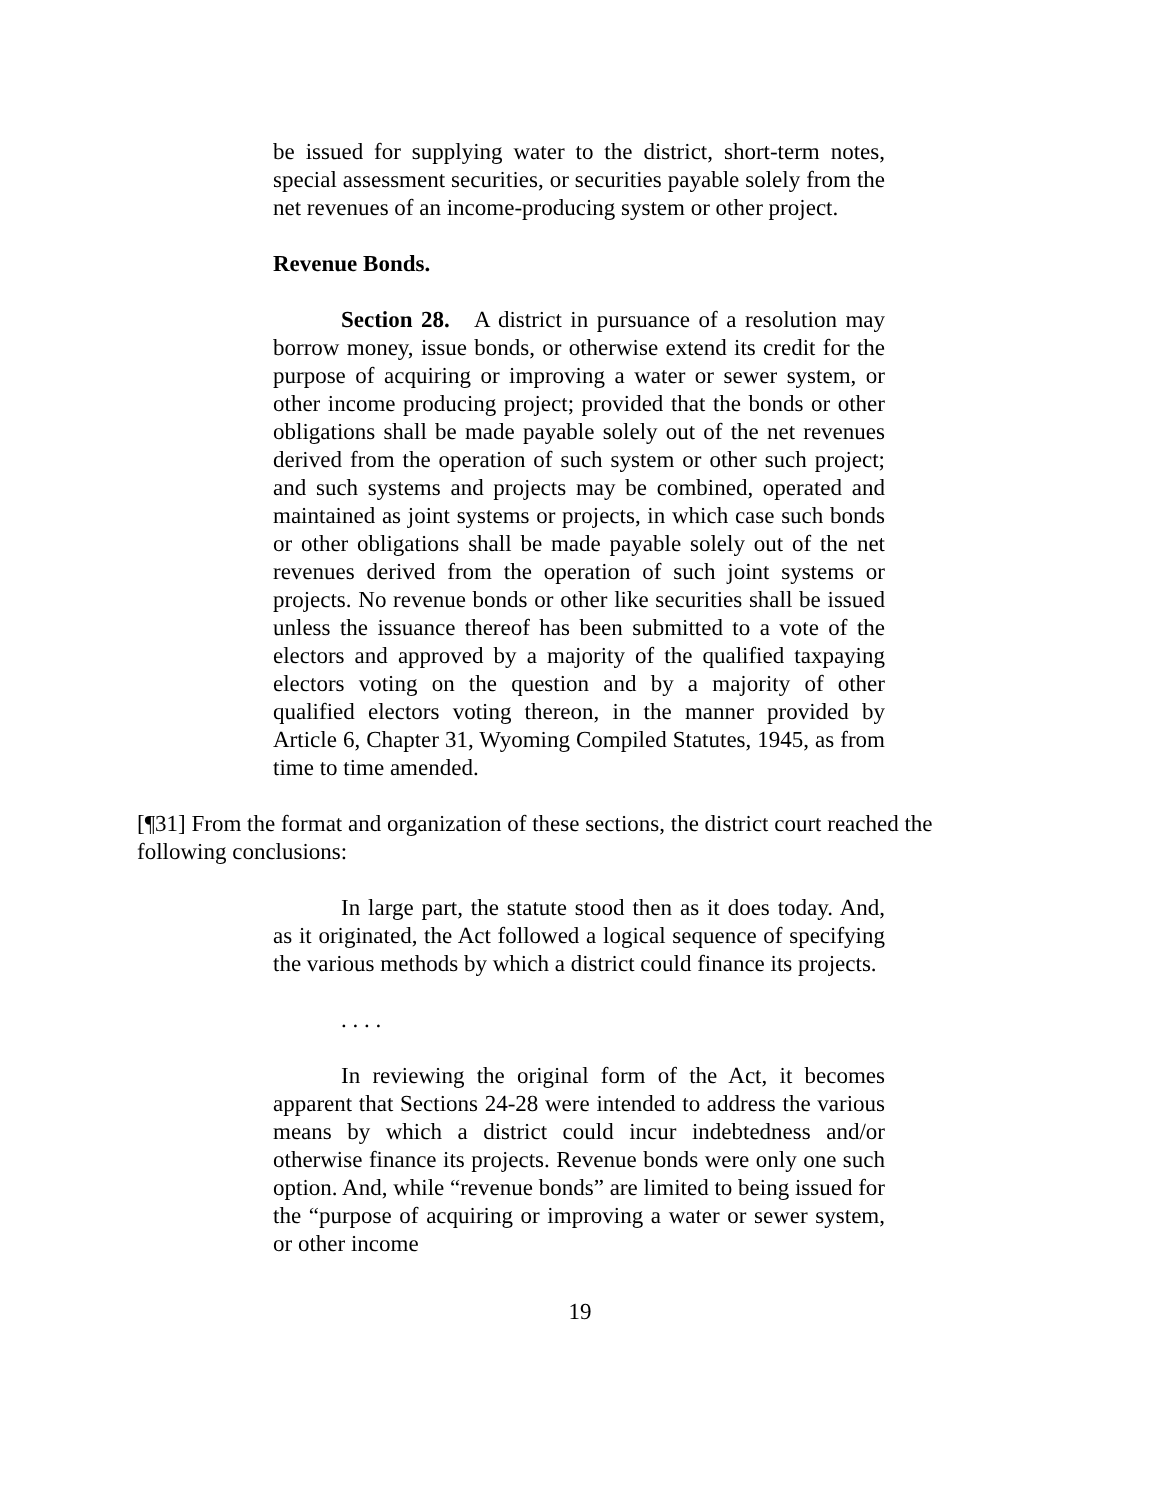be issued for supplying water to the district, short-term notes, special assessment securities, or securities payable solely from the net revenues of an income-producing system or other project.
Revenue Bonds.
Section 28. A district in pursuance of a resolution may borrow money, issue bonds, or otherwise extend its credit for the purpose of acquiring or improving a water or sewer system, or other income producing project; provided that the bonds or other obligations shall be made payable solely out of the net revenues derived from the operation of such system or other such project; and such systems and projects may be combined, operated and maintained as joint systems or projects, in which case such bonds or other obligations shall be made payable solely out of the net revenues derived from the operation of such joint systems or projects. No revenue bonds or other like securities shall be issued unless the issuance thereof has been submitted to a vote of the electors and approved by a majority of the qualified taxpaying electors voting on the question and by a majority of other qualified electors voting thereon, in the manner provided by Article 6, Chapter 31, Wyoming Compiled Statutes, 1945, as from time to time amended.
[¶31] From the format and organization of these sections, the district court reached the following conclusions:
In large part, the statute stood then as it does today. And, as it originated, the Act followed a logical sequence of specifying the various methods by which a district could finance its projects.
. . . .
In reviewing the original form of the Act, it becomes apparent that Sections 24-28 were intended to address the various means by which a district could incur indebtedness and/or otherwise finance its projects. Revenue bonds were only one such option. And, while “revenue bonds” are limited to being issued for the “purpose of acquiring or improving a water or sewer system, or other income
19